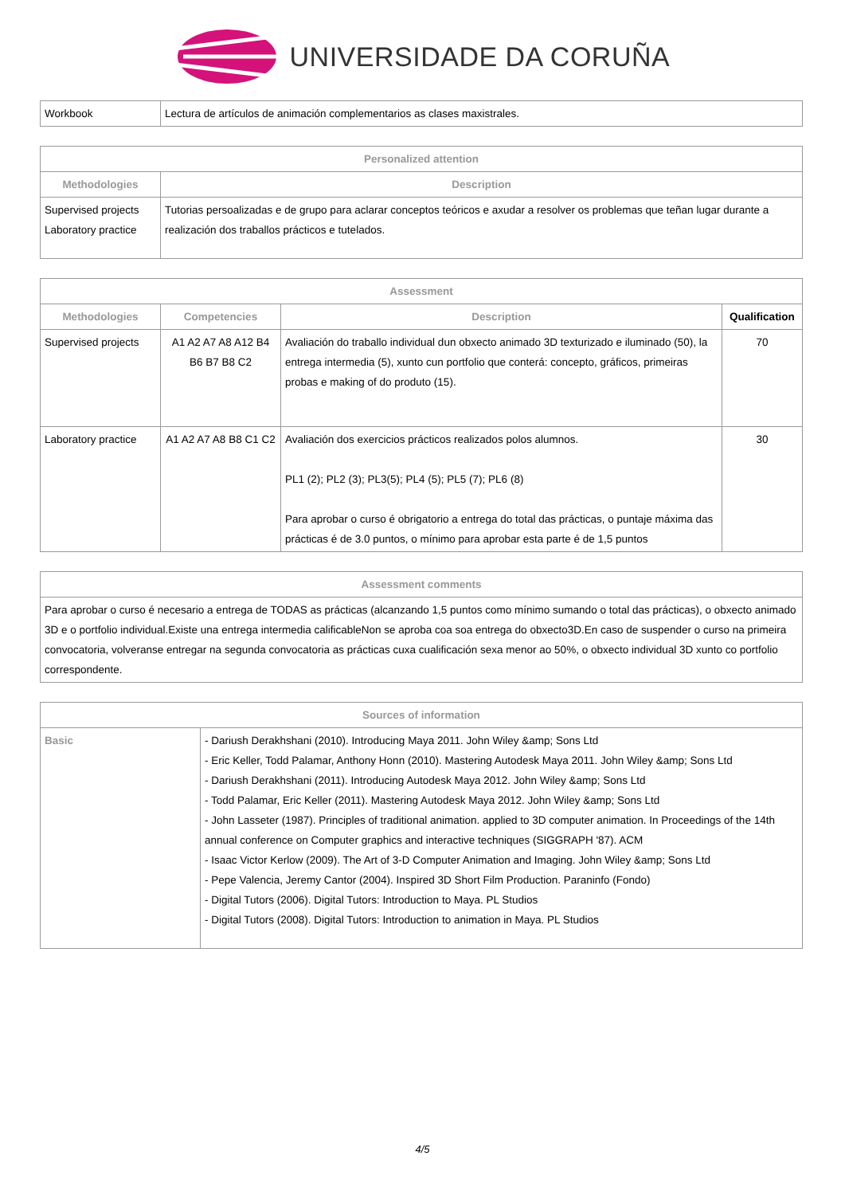UNIVERSIDADE DA CORUÑA
| Workbook | Lectura de artículos de animación complementarios as clases maxistrales. |
| Personalized attention | |
| --- | --- |
| Methodologies | Description |
| Supervised projects Laboratory practice | Tutorias persoalizadas e de grupo para aclarar conceptos teóricos e axudar a resolver os problemas que teñan lugar durante a realización dos traballos prácticos e tutelados. |
| Assessment | | | |
| --- | --- | --- | --- |
| Methodologies | Competencies | Description | Qualification |
| Supervised projects | A1 A2 A7 A8 A12 B4 B6 B7 B8 C2 | Avaliación do traballo individual dun obxecto animado 3D texturizado e iluminado (50), la entrega intermedia (5), xunto cun portfolio que conterá: concepto, gráficos, primeiras probas e making of do produto (15). | 70 |
| Laboratory practice | A1 A2 A7 A8 B8 C1 C2 | Avaliación dos exercicios prácticos realizados polos alumnos. PL1 (2); PL2 (3); PL3(5); PL4 (5); PL5 (7); PL6 (8) Para aprobar o curso é obrigatorio a entrega do total das prácticas, o puntaje máxima das prácticas é de 3.0 puntos, o mínimo para aprobar esta parte é de 1,5 puntos | 30 |
| Assessment comments |
| --- |
| Para aprobar o curso é necesario a entrega de TODAS as prácticas (alcanzando 1,5 puntos como mínimo sumando o total das prácticas), o obxecto animado 3D e o portfolio individual.Existe una entrega intermedia calificableNon se aproba coa soa entrega do obxecto3D.En caso de suspender o curso na primeira convocatoria, volveranse entregar na segunda convocatoria as prácticas cuxa cualificación sexa menor ao 50%, o obxecto individual 3D xunto co portfolio correspondente. |
| Sources of information | |
| --- | --- |
| Basic | - Dariush Derakhshani (2010). Introducing Maya 2011. John Wiley &amp; Sons Ltd - Eric Keller, Todd Palamar, Anthony Honn (2010). Mastering Autodesk Maya 2011. John Wiley &amp; Sons Ltd - Dariush Derakhshani (2011). Introducing Autodesk Maya 2012. John Wiley &amp; Sons Ltd - Todd Palamar, Eric Keller (2011). Mastering Autodesk Maya 2012. John Wiley &amp; Sons Ltd - John Lasseter (1987). Principles of traditional animation. applied to 3D computer animation. In Proceedings of the 14th annual conference on Computer graphics and interactive techniques (SIGGRAPH '87). ACM - Isaac Victor Kerlow (2009). The Art of 3-D Computer Animation and Imaging. John Wiley &amp; Sons Ltd - Pepe Valencia, Jeremy Cantor (2004). Inspired 3D Short Film Production. Paraninfo (Fondo) - Digital Tutors (2006). Digital Tutors: Introduction to Maya. PL Studios - Digital Tutors (2008). Digital Tutors: Introduction to animation in Maya. PL Studios |
4/5